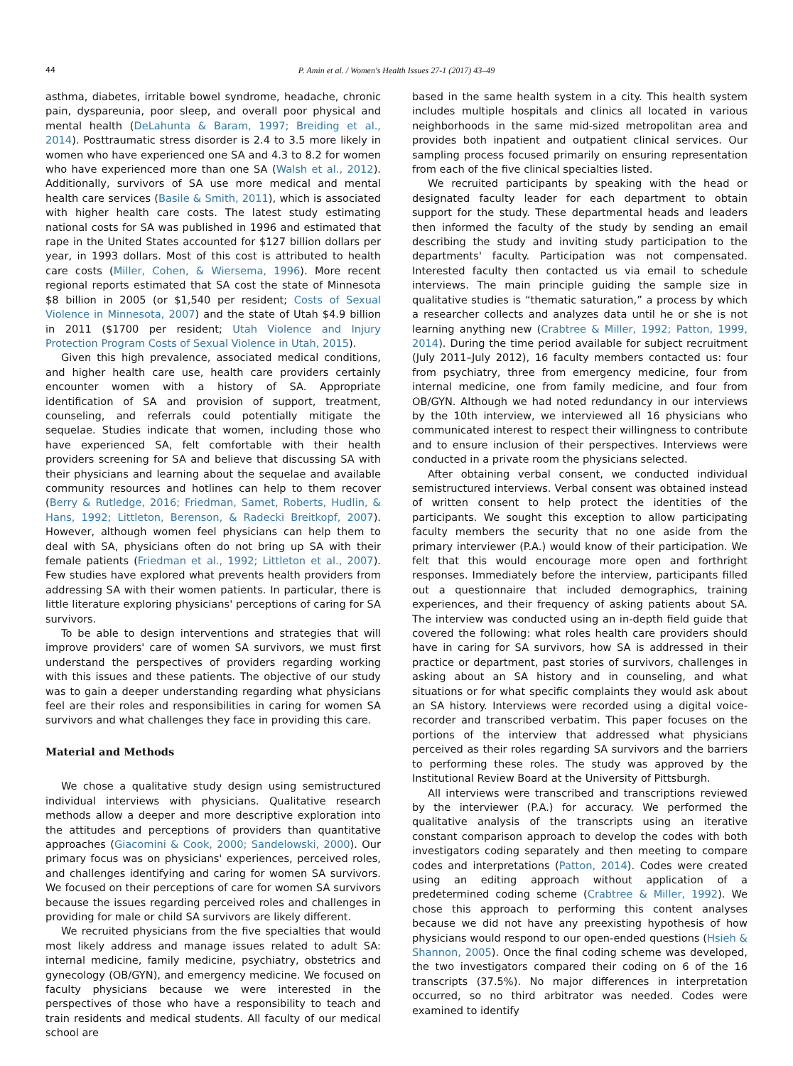44 P. Amin et al. / Women's Health Issues 27-1 (2017) 43–49
asthma, diabetes, irritable bowel syndrome, headache, chronic pain, dyspareunia, poor sleep, and overall poor physical and mental health (DeLahunta & Baram, 1997; Breiding et al., 2014). Posttraumatic stress disorder is 2.4 to 3.5 more likely in women who have experienced one SA and 4.3 to 8.2 for women who have experienced more than one SA (Walsh et al., 2012). Additionally, survivors of SA use more medical and mental health care services (Basile & Smith, 2011), which is associated with higher health care costs. The latest study estimating national costs for SA was published in 1996 and estimated that rape in the United States accounted for $127 billion dollars per year, in 1993 dollars. Most of this cost is attributed to health care costs (Miller, Cohen, & Wiersema, 1996). More recent regional reports estimated that SA cost the state of Minnesota $8 billion in 2005 (or $1,540 per resident; Costs of Sexual Violence in Minnesota, 2007) and the state of Utah $4.9 billion in 2011 ($1700 per resident; Utah Violence and Injury Protection Program Costs of Sexual Violence in Utah, 2015).
Given this high prevalence, associated medical conditions, and higher health care use, health care providers certainly encounter women with a history of SA. Appropriate identification of SA and provision of support, treatment, counseling, and referrals could potentially mitigate the sequelae. Studies indicate that women, including those who have experienced SA, felt comfortable with their health providers screening for SA and believe that discussing SA with their physicians and learning about the sequelae and available community resources and hotlines can help to them recover (Berry & Rutledge, 2016; Friedman, Samet, Roberts, Hudlin, & Hans, 1992; Littleton, Berenson, & Radecki Breitkopf, 2007). However, although women feel physicians can help them to deal with SA, physicians often do not bring up SA with their female patients (Friedman et al., 1992; Littleton et al., 2007). Few studies have explored what prevents health providers from addressing SA with their women patients. In particular, there is little literature exploring physicians' perceptions of caring for SA survivors.
To be able to design interventions and strategies that will improve providers' care of women SA survivors, we must first understand the perspectives of providers regarding working with this issues and these patients. The objective of our study was to gain a deeper understanding regarding what physicians feel are their roles and responsibilities in caring for women SA survivors and what challenges they face in providing this care.
Material and Methods
We chose a qualitative study design using semistructured individual interviews with physicians. Qualitative research methods allow a deeper and more descriptive exploration into the attitudes and perceptions of providers than quantitative approaches (Giacomini & Cook, 2000; Sandelowski, 2000). Our primary focus was on physicians' experiences, perceived roles, and challenges identifying and caring for women SA survivors. We focused on their perceptions of care for women SA survivors because the issues regarding perceived roles and challenges in providing for male or child SA survivors are likely different.
We recruited physicians from the five specialties that would most likely address and manage issues related to adult SA: internal medicine, family medicine, psychiatry, obstetrics and gynecology (OB/GYN), and emergency medicine. We focused on faculty physicians because we were interested in the perspectives of those who have a responsibility to teach and train residents and medical students. All faculty of our medical school are
based in the same health system in a city. This health system includes multiple hospitals and clinics all located in various neighborhoods in the same mid-sized metropolitan area and provides both inpatient and outpatient clinical services. Our sampling process focused primarily on ensuring representation from each of the five clinical specialties listed.
We recruited participants by speaking with the head or designated faculty leader for each department to obtain support for the study. These departmental heads and leaders then informed the faculty of the study by sending an email describing the study and inviting study participation to the departments' faculty. Participation was not compensated. Interested faculty then contacted us via email to schedule interviews. The main principle guiding the sample size in qualitative studies is “thematic saturation,” a process by which a researcher collects and analyzes data until he or she is not learning anything new (Crabtree & Miller, 1992; Patton, 1999, 2014). During the time period available for subject recruitment (July 2011–July 2012), 16 faculty members contacted us: four from psychiatry, three from emergency medicine, four from internal medicine, one from family medicine, and four from OB/GYN. Although we had noted redundancy in our interviews by the 10th interview, we interviewed all 16 physicians who communicated interest to respect their willingness to contribute and to ensure inclusion of their perspectives. Interviews were conducted in a private room the physicians selected.
After obtaining verbal consent, we conducted individual semistructured interviews. Verbal consent was obtained instead of written consent to help protect the identities of the participants. We sought this exception to allow participating faculty members the security that no one aside from the primary interviewer (P.A.) would know of their participation. We felt that this would encourage more open and forthright responses. Immediately before the interview, participants filled out a questionnaire that included demographics, training experiences, and their frequency of asking patients about SA. The interview was conducted using an in-depth field guide that covered the following: what roles health care providers should have in caring for SA survivors, how SA is addressed in their practice or department, past stories of survivors, challenges in asking about an SA history and in counseling, and what situations or for what specific complaints they would ask about an SA history. Interviews were recorded using a digital voice-recorder and transcribed verbatim. This paper focuses on the portions of the interview that addressed what physicians perceived as their roles regarding SA survivors and the barriers to performing these roles. The study was approved by the Institutional Review Board at the University of Pittsburgh.
All interviews were transcribed and transcriptions reviewed by the interviewer (P.A.) for accuracy. We performed the qualitative analysis of the transcripts using an iterative constant comparison approach to develop the codes with both investigators coding separately and then meeting to compare codes and interpretations (Patton, 2014). Codes were created using an editing approach without application of a predetermined coding scheme (Crabtree & Miller, 1992). We chose this approach to performing this content analyses because we did not have any preexisting hypothesis of how physicians would respond to our open-ended questions (Hsieh & Shannon, 2005). Once the final coding scheme was developed, the two investigators compared their coding on 6 of the 16 transcripts (37.5%). No major differences in interpretation occurred, so no third arbitrator was needed. Codes were examined to identify